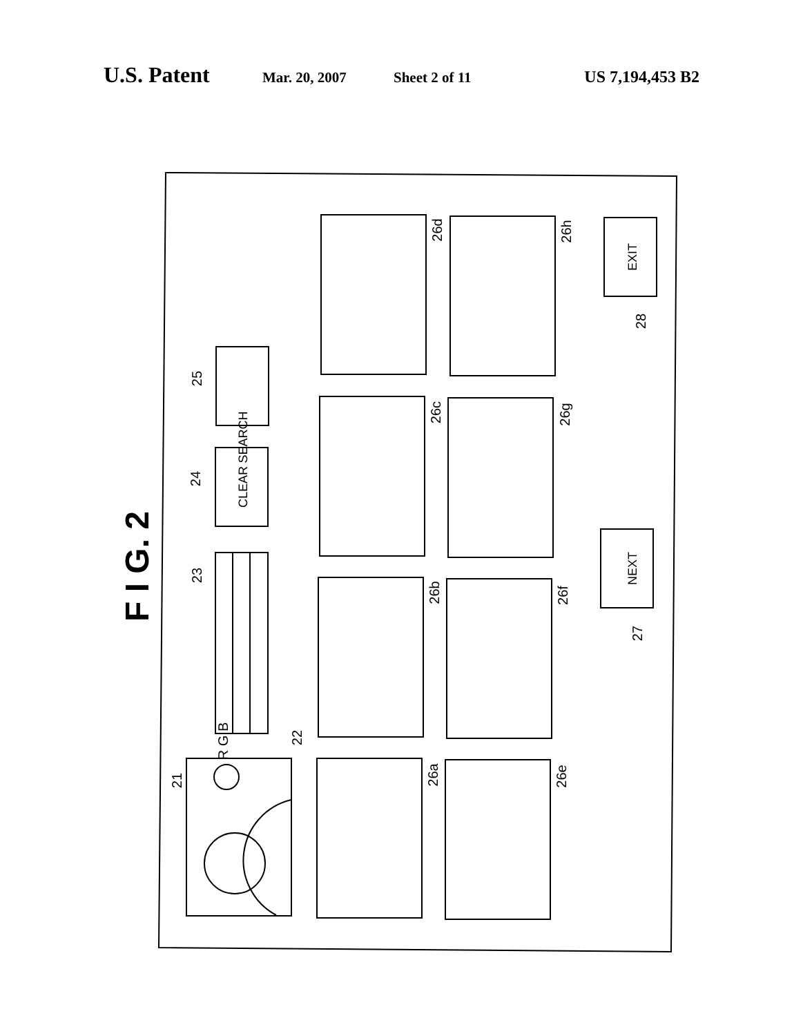U.S. Patent Mar. 20, 2007 Sheet 2 of 11 US 7,194,453 B2
F I G. 2
SEARCH
CLEAR
NEXT
EXIT
25
24
23
21
22
R G B
26d
26h
26c
26g
26b
26f
26a
26e
28
27